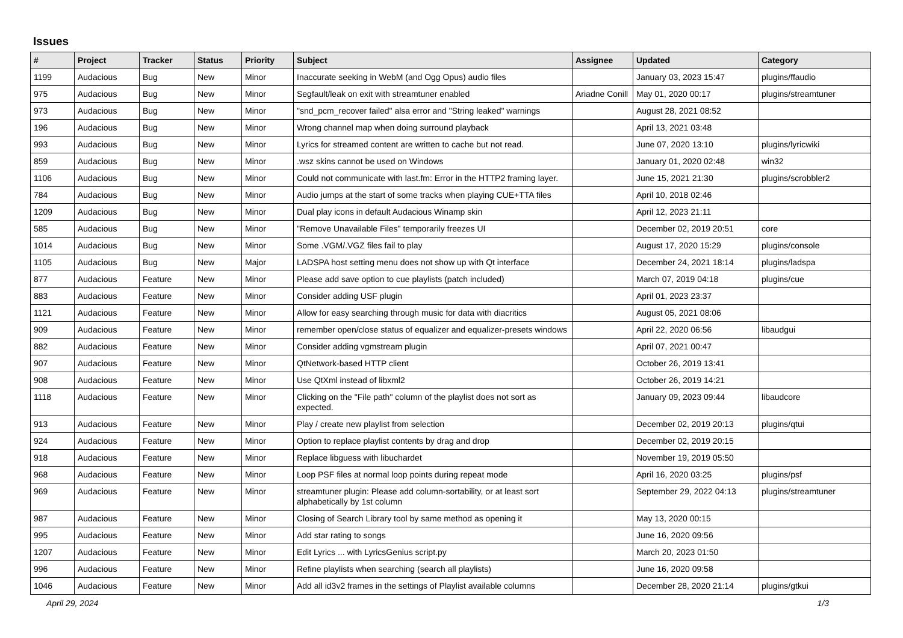Issues
| # | Project | Tracker | Status | Priority | Subject | Assignee | Updated | Category |
| --- | --- | --- | --- | --- | --- | --- | --- | --- |
| 1199 | Audacious | Bug | New | Minor | Inaccurate seeking in WebM (and Ogg Opus) audio files | | January 03, 2023 15:47 | plugins/ffaudio |
| 975 | Audacious | Bug | New | Minor | Segfault/leak on exit with streamtuner enabled | Ariadne Conill | May 01, 2020 00:17 | plugins/streamtuner |
| 973 | Audacious | Bug | New | Minor | "snd_pcm_recover failed" alsa error and "String leaked" warnings | | August 28, 2021 08:52 | |
| 196 | Audacious | Bug | New | Minor | Wrong channel map when doing surround playback | | April 13, 2021 03:48 | |
| 993 | Audacious | Bug | New | Minor | Lyrics for streamed content are written to cache but not read. | | June 07, 2020 13:10 | plugins/lyricwiki |
| 859 | Audacious | Bug | New | Minor | .wsz skins cannot be used on Windows | | January 01, 2020 02:48 | win32 |
| 1106 | Audacious | Bug | New | Minor | Could not communicate with last.fm: Error in the HTTP2 framing layer. | | June 15, 2021 21:30 | plugins/scrobbler2 |
| 784 | Audacious | Bug | New | Minor | Audio jumps at the start of some tracks when playing CUE+TTA files | | April 10, 2018 02:46 | |
| 1209 | Audacious | Bug | New | Minor | Dual play icons in default Audacious Winamp skin | | April 12, 2023 21:11 | |
| 585 | Audacious | Bug | New | Minor | "Remove Unavailable Files" temporarily freezes UI | | December 02, 2019 20:51 | core |
| 1014 | Audacious | Bug | New | Minor | Some .VGM/.VGZ files fail to play | | August 17, 2020 15:29 | plugins/console |
| 1105 | Audacious | Bug | New | Major | LADSPA host setting menu does not show up with Qt interface | | December 24, 2021 18:14 | plugins/ladspa |
| 877 | Audacious | Feature | New | Minor | Please add save option to cue playlists (patch included) | | March 07, 2019 04:18 | plugins/cue |
| 883 | Audacious | Feature | New | Minor | Consider adding USF plugin | | April 01, 2023 23:37 | |
| 1121 | Audacious | Feature | New | Minor | Allow for easy searching through music for data with diacritics | | August 05, 2021 08:06 | |
| 909 | Audacious | Feature | New | Minor | remember open/close status of equalizer and equalizer-presets windows | | April 22, 2020 06:56 | libaudgui |
| 882 | Audacious | Feature | New | Minor | Consider adding vgmstream plugin | | April 07, 2021 00:47 | |
| 907 | Audacious | Feature | New | Minor | QtNetwork-based HTTP client | | October 26, 2019 13:41 | |
| 908 | Audacious | Feature | New | Minor | Use QtXml instead of libxml2 | | October 26, 2019 14:21 | |
| 1118 | Audacious | Feature | New | Minor | Clicking on the "File path" column of the playlist does not sort as expected. | | January 09, 2023 09:44 | libaudcore |
| 913 | Audacious | Feature | New | Minor | Play / create new playlist from selection | | December 02, 2019 20:13 | plugins/qtui |
| 924 | Audacious | Feature | New | Minor | Option to replace playlist contents by drag and drop | | December 02, 2019 20:15 | |
| 918 | Audacious | Feature | New | Minor | Replace libguess with libuchardet | | November 19, 2019 05:50 | |
| 968 | Audacious | Feature | New | Minor | Loop PSF files at normal loop points during repeat mode | | April 16, 2020 03:25 | plugins/psf |
| 969 | Audacious | Feature | New | Minor | streamtuner plugin: Please add column-sortability, or at least sort alphabetically by 1st column | | September 29, 2022 04:13 | plugins/streamtuner |
| 987 | Audacious | Feature | New | Minor | Closing of Search Library tool by same method as opening it | | May 13, 2020 00:15 | |
| 995 | Audacious | Feature | New | Minor | Add star rating to songs | | June 16, 2020 09:56 | |
| 1207 | Audacious | Feature | New | Minor | Edit Lyrics ... with LyricsGenius script.py | | March 20, 2023 01:50 | |
| 996 | Audacious | Feature | New | Minor | Refine playlists when searching (search all playlists) | | June 16, 2020 09:58 | |
| 1046 | Audacious | Feature | New | Minor | Add all id3v2 frames in the settings of Playlist available columns | | December 28, 2020 21:14 | plugins/gtkui |
April 29, 2024 1/3